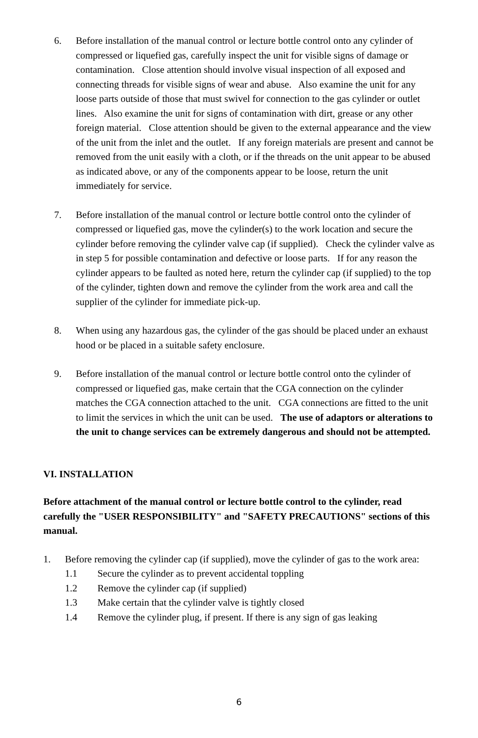6. Before installation of the manual control or lecture bottle control onto any cylinder of compressed or liquefied gas, carefully inspect the unit for visible signs of damage or contamination. Close attention should involve visual inspection of all exposed and connecting threads for visible signs of wear and abuse. Also examine the unit for any loose parts outside of those that must swivel for connection to the gas cylinder or outlet lines. Also examine the unit for signs of contamination with dirt, grease or any other foreign material. Close attention should be given to the external appearance and the view of the unit from the inlet and the outlet. If any foreign materials are present and cannot be removed from the unit easily with a cloth, or if the threads on the unit appear to be abused as indicated above, or any of the components appear to be loose, return the unit immediately for service.
7. Before installation of the manual control or lecture bottle control onto the cylinder of compressed or liquefied gas, move the cylinder(s) to the work location and secure the cylinder before removing the cylinder valve cap (if supplied). Check the cylinder valve as in step 5 for possible contamination and defective or loose parts. If for any reason the cylinder appears to be faulted as noted here, return the cylinder cap (if supplied) to the top of the cylinder, tighten down and remove the cylinder from the work area and call the supplier of the cylinder for immediate pick-up.
8. When using any hazardous gas, the cylinder of the gas should be placed under an exhaust hood or be placed in a suitable safety enclosure.
9. Before installation of the manual control or lecture bottle control onto the cylinder of compressed or liquefied gas, make certain that the CGA connection on the cylinder matches the CGA connection attached to the unit. CGA connections are fitted to the unit to limit the services in which the unit can be used. The use of adaptors or alterations to the unit to change services can be extremely dangerous and should not be attempted.
VI. INSTALLATION
Before attachment of the manual control or lecture bottle control to the cylinder, read carefully the "USER RESPONSIBILITY" and "SAFETY PRECAUTIONS" sections of this manual.
1. Before removing the cylinder cap (if supplied), move the cylinder of gas to the work area:
1.1 Secure the cylinder as to prevent accidental toppling
1.2 Remove the cylinder cap (if supplied)
1.3 Make certain that the cylinder valve is tightly closed
1.4 Remove the cylinder plug, if present. If there is any sign of gas leaking
6